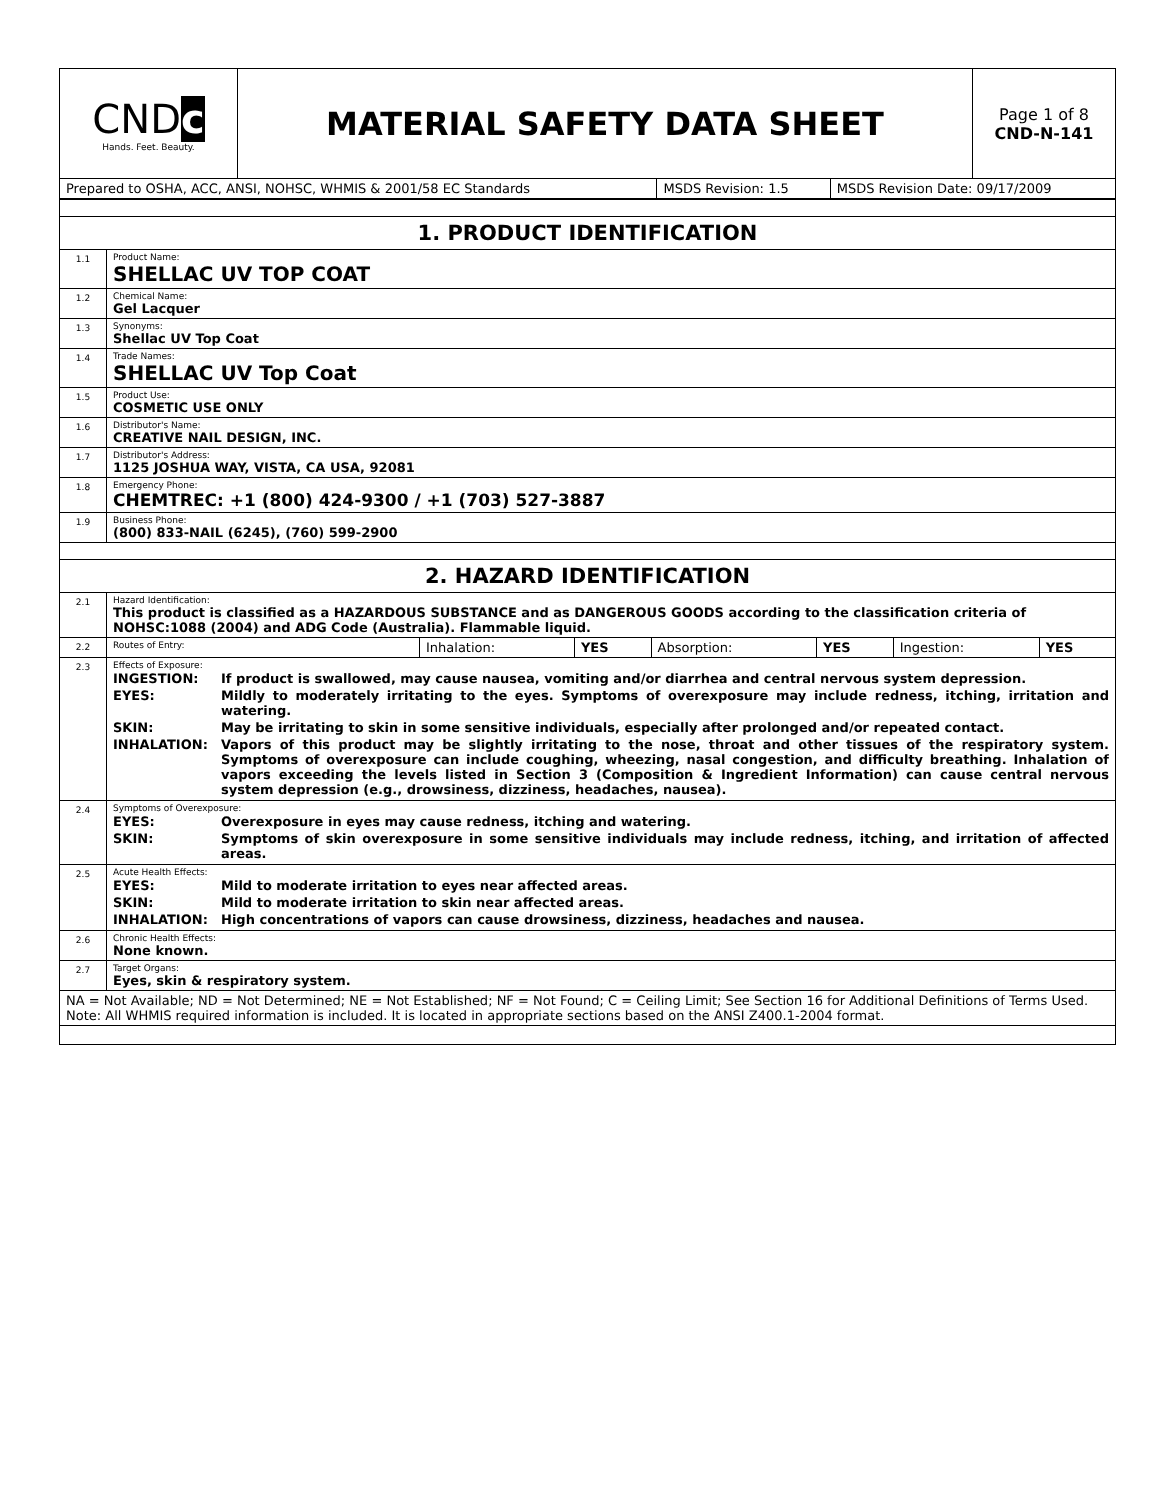| CND c Hands. Feet. Beauty. | MATERIAL SAFETY DATA SHEET | Page 1 of 8 CND-N-141 |
| Prepared to OSHA, ACC, ANSI, NOHSC, WHMIS & 2001/58 EC Standards | MSDS Revision: 1.5 | MSDS Revision Date: 09/17/2009 |
| 1. PRODUCT IDENTIFICATION | |
| 1.1 | Product Name: SHELLAC UV TOP COAT |
| 1.2 | Chemical Name: Gel Lacquer |
| 1.3 | Synonyms: Shellac UV Top Coat |
| 1.4 | Trade Names: SHELLAC UV Top Coat |
| 1.5 | Product Use: COSMETIC USE ONLY |
| 1.6 | Distributor's Name: CREATIVE NAIL DESIGN, INC. |
| 1.7 | Distributor's Address: 1125 JOSHUA WAY, VISTA, CA USA, 92081 |
| 1.8 | Emergency Phone: CHEMTREC: +1 (800) 424-9300 / +1 (703) 527-3887 |
| 1.9 | Business Phone: (800) 833-NAIL (6245), (760) 599-2900 |
| 2. HAZARD IDENTIFICATION | |
| 2.1 | Hazard Identification: This product is classified as a HAZARDOUS SUBSTANCE and as DANGEROUS GOODS according to the classification criteria of NOHSC:1088 (2004) and ADG Code (Australia). Flammable liquid. |
| 2.2 | / Routes of Entry: / Inhalation: / YES / Absorption: / YES / Ingestion: / YES / |
| 2.3 | Effects of Exposure: / INGESTION: / If product is swallowed, may cause nausea, vomiting and/or diarrhea and central nervous system depression. / / EYES: / Mildly to moderately irritating to the eyes. Symptoms of overexposure may include redness, itching, irritation and watering. / / SKIN: / May be irritating to skin in some sensitive individuals, especially after prolonged and/or repeated contact. / / INHALATION: / Vapors of this product may be slightly irritating to the nose, throat and other tissues of the respiratory system. Symptoms of overexposure can include coughing, wheezing, nasal congestion, and difficulty breathing. Inhalation of vapors exceeding the levels listed in Section 3 (Composition & Ingredient Information) can cause central nervous system depression (e.g., drowsiness, dizziness, headaches, nausea). / |
| 2.4 | Symptoms of Overexposure: / EYES: / Overexposure in eyes may cause redness, itching and watering. / / SKIN: / Symptoms of skin overexposure in some sensitive individuals may include redness, itching, and irritation of affected areas. / |
| 2.5 | Acute Health Effects: / EYES: / Mild to moderate irritation to eyes near affected areas. / / SKIN: / Mild to moderate irritation to skin near affected areas. / / INHALATION: / High concentrations of vapors can cause drowsiness, dizziness, headaches and nausea. / |
| 2.6 | Chronic Health Effects: None known. |
| 2.7 | Target Organs: Eyes, skin & respiratory system. |
| NA = Not Available; ND = Not Determined; NE = Not Established; NF = Not Found; C = Ceiling Limit; See Section 16 for Additional Definitions of Terms Used. Note: All WHMIS required information is included. It is located in appropriate sections based on the ANSI Z400.1-2004 format. | |